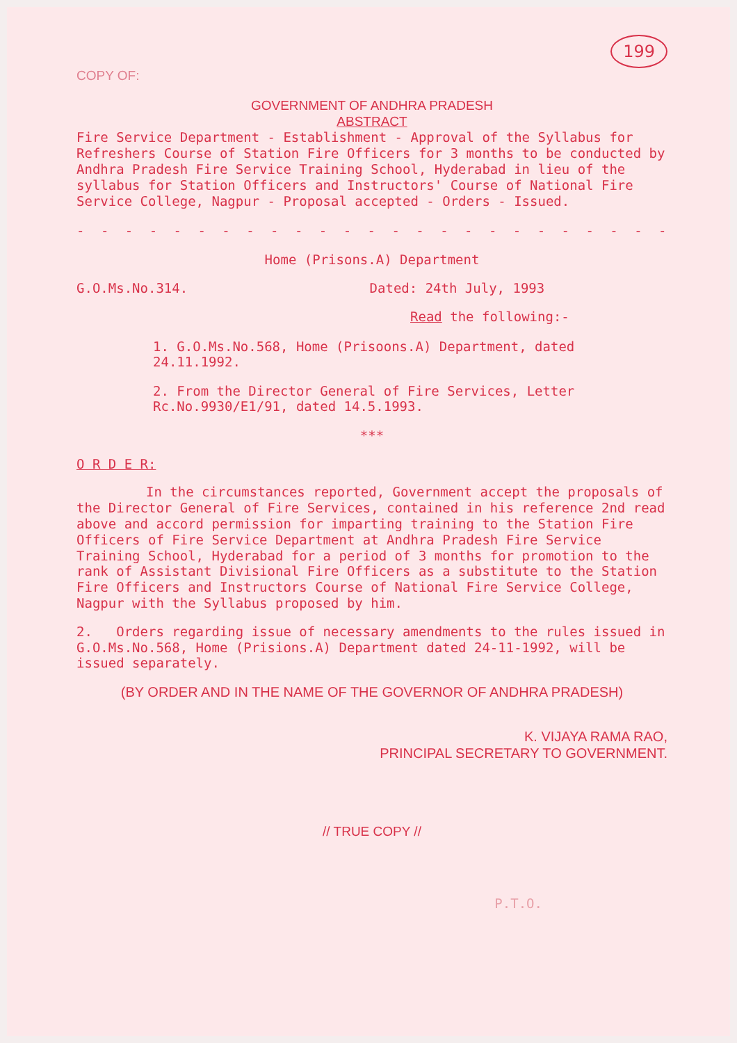199
COPY OF:
GOVERNMENT OF ANDHRA PRADESH
ABSTRACT
Fire Service Department - Establishment - Approval of the Syllabus for Refreshers Course of Station Fire Officers for 3 months to be conducted by Andhra Pradesh Fire Service Training School, Hyderabad in lieu of the syllabus for Station Officers and Instructors' Course of National Fire Service College, Nagpur - Proposal accepted - Orders - Issued.
- - - - - - - - - - - - - - - - - - - - - - - - - - - - - - - - -
Home (Prisons.A) Department
G.O.Ms.No.314. Dated: 24th July, 1993
Read the following:-
1. G.O.Ms.No.568, Home (Prisoons.A) Department, dated 24.11.1992.
2. From the Director General of Fire Services, Letter Rc.No.9930/E1/91, dated 14.5.1993.
***
O R D E R:
In the circumstances reported, Government accept the proposals of the Director General of Fire Services, contained in his reference 2nd read above and accord permission for imparting training to the Station Fire Officers of Fire Service Department at Andhra Pradesh Fire Service Training School, Hyderabad for a period of 3 months for promotion to the rank of Assistant Divisional Fire Officers as a substitute to the Station Fire Officers and Instructors Course of National Fire Service College, Nagpur with the Syllabus proposed by him.
2. Orders regarding issue of necessary amendments to the rules issued in G.O.Ms.No.568, Home (Prisions.A) Department dated 24-11-1992, will be issued separately.
(BY ORDER AND IN THE NAME OF THE GOVERNOR OF ANDHRA PRADESH)
K. VIJAYA RAMA RAO,
PRINCIPAL SECRETARY TO GOVERNMENT.
// TRUE COPY //
P.T.O.